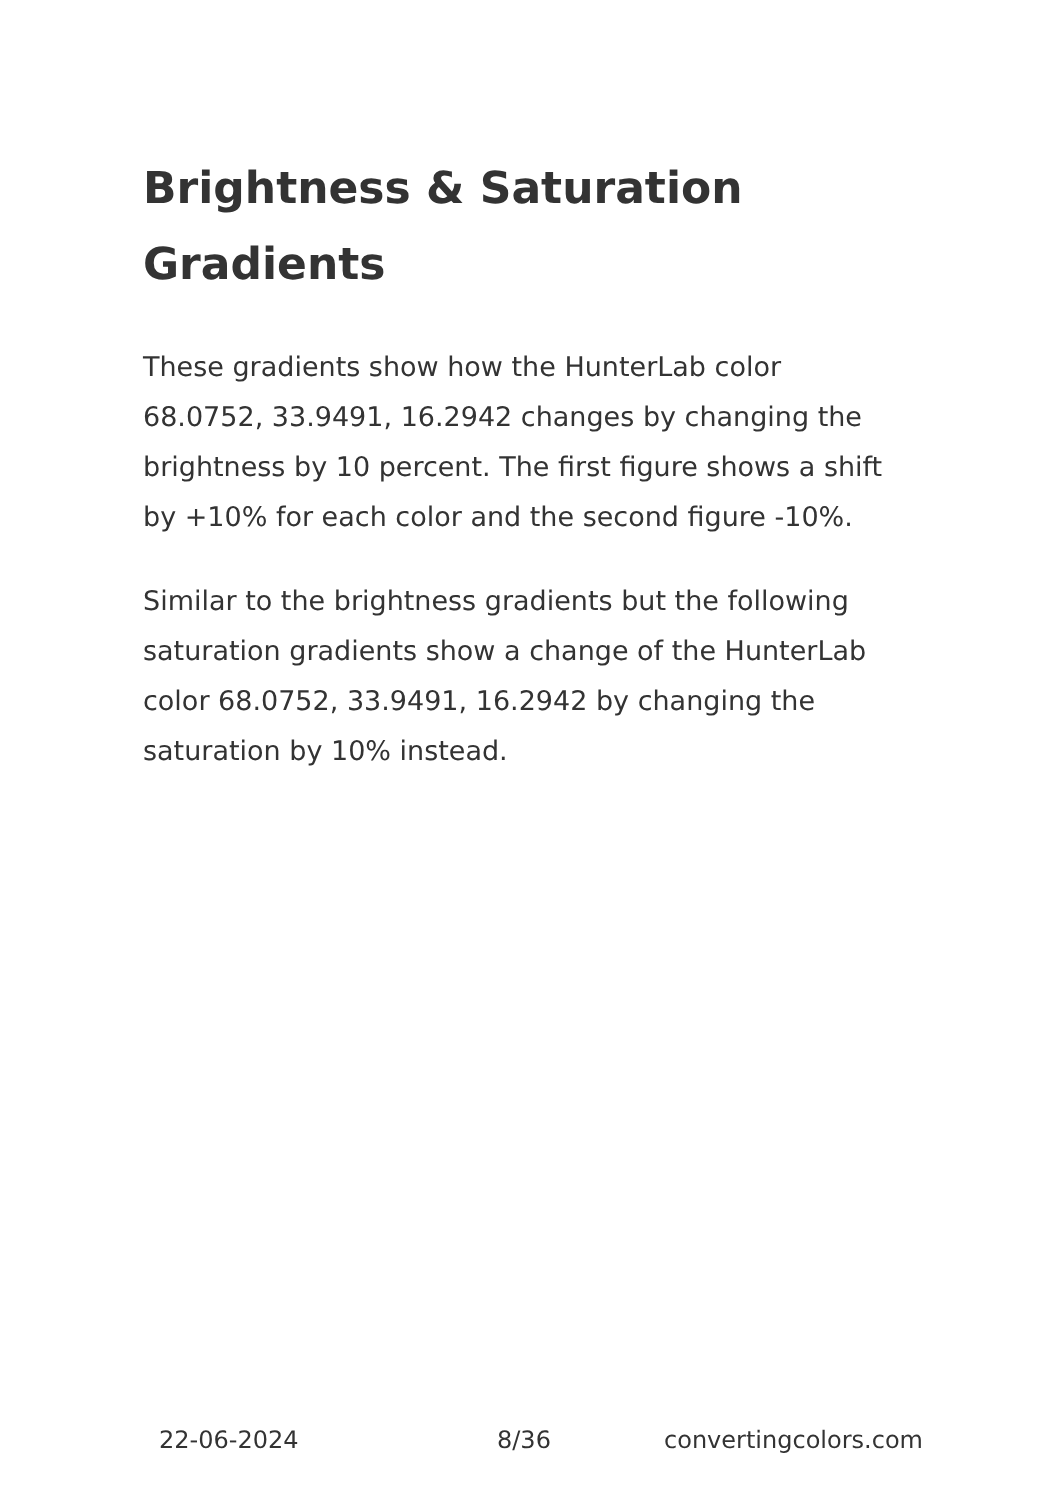Brightness & Saturation Gradients
These gradients show how the HunterLab color 68.0752, 33.9491, 16.2942 changes by changing the brightness by 10 percent. The first figure shows a shift by +10% for each color and the second figure -10%.
Similar to the brightness gradients but the following saturation gradients show a change of the HunterLab color 68.0752, 33.9491, 16.2942 by changing the saturation by 10% instead.
22-06-2024 8/36 convertingcolors.com